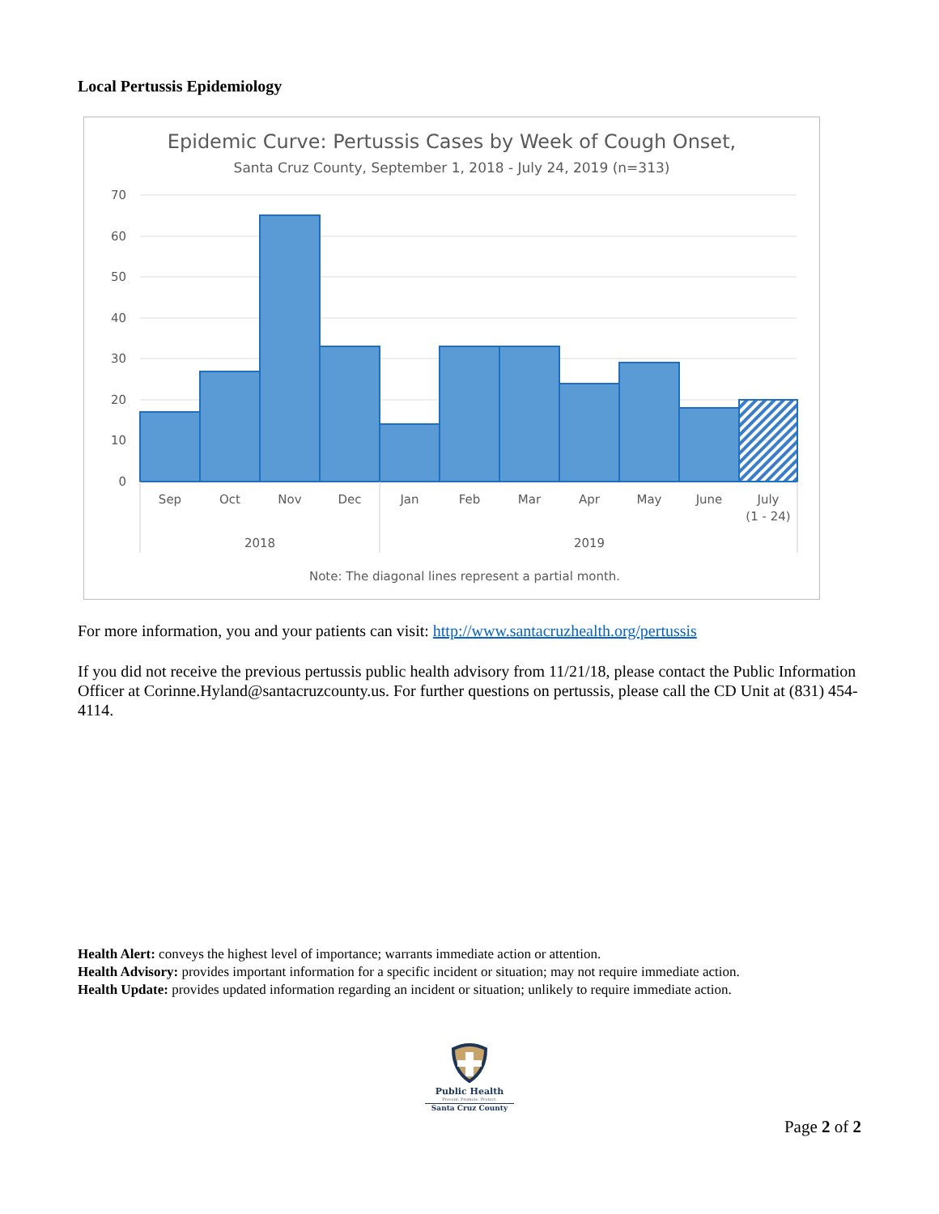Local Pertussis Epidemiology
Epidemic Curve: Pertussis Cases by Week of Cough Onset,
Santa Cruz County, September 1, 2018 - July 24, 2019 (n=313)
70
60
50
40
30
20
10
0
Sep
Oct
Nov
Dec
Jan
Feb
Mar
Apr
May
June
July
(1 - 24)
2018
2019
Note: The diagonal lines represent a partial month.
For more information, you and your patients can visit: http://www.santacruzhealth.org/pertussis
If you did not receive the previous pertussis public health advisory from 11/21/18, please contact the Public Information Officer at Corinne.Hyland@santacruzcounty.us. For further questions on pertussis, please call the CD Unit at (831) 454-4114.
Health Alert: conveys the highest level of importance; warrants immediate action or attention.
Health Advisory: provides important information for a specific incident or situation; may not require immediate action.
Health Update: provides updated information regarding an incident or situation; unlikely to require immediate action.
Public Health
Prevent. Promote. Protect.
Santa Cruz County
Page 2 of 2